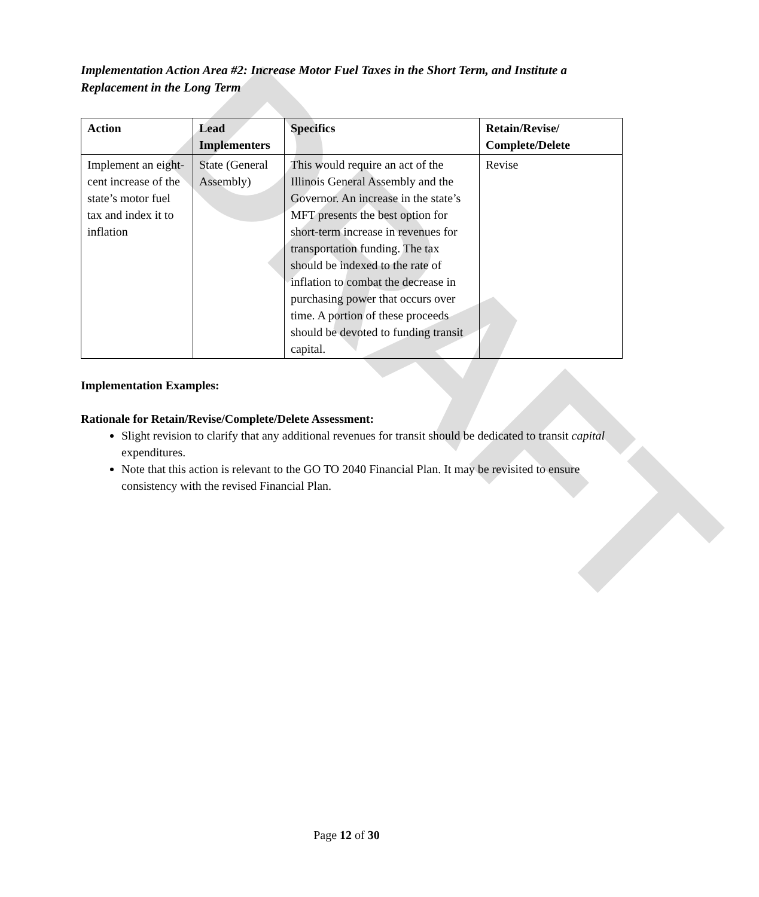DRAFT
Implementation Action Area #2: Increase Motor Fuel Taxes in the Short Term, and Institute a Replacement in the Long Term
| Action | Lead Implementers | Specifics | Retain/Revise/ Complete/Delete |
| --- | --- | --- | --- |
| Implement an eight-cent increase of the state’s motor fuel tax and index it to inflation | State (General Assembly) | This would require an act of the Illinois General Assembly and the Governor. An increase in the state’s MFT presents the best option for short-term increase in revenues for transportation funding. The tax should be indexed to the rate of inflation to combat the decrease in purchasing power that occurs over time. A portion of these proceeds should be devoted to funding transit capital. | Revise |
Implementation Examples:
Rationale for Retain/Revise/Complete/Delete Assessment:
Slight revision to clarify that any additional revenues for transit should be dedicated to transit capital expenditures.
Note that this action is relevant to the GO TO 2040 Financial Plan. It may be revisited to ensure consistency with the revised Financial Plan.
Page 12 of 30